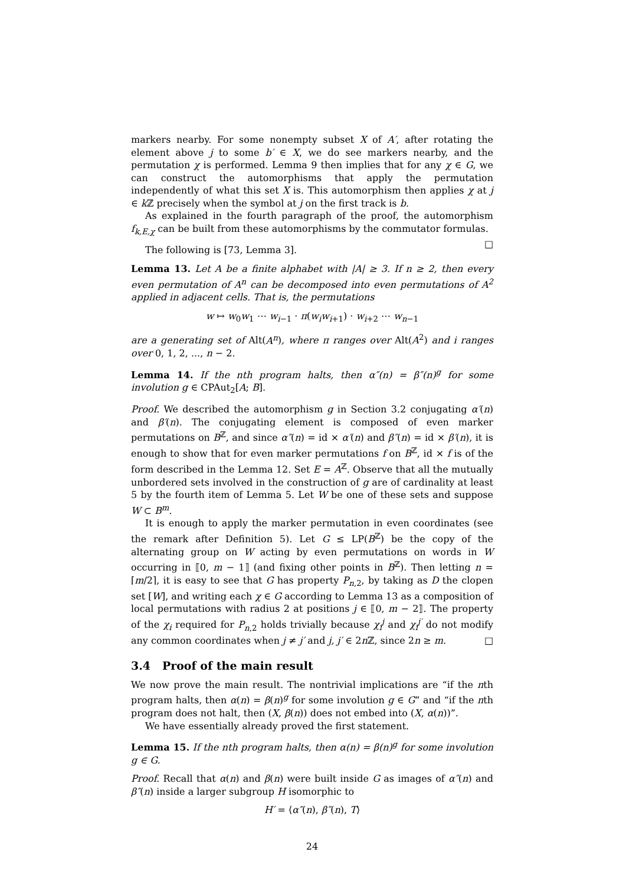markers nearby. For some nonempty subset X of A′, after rotating the element above j to some b′ ∈ X, we do see markers nearby, and the permutation χ is performed. Lemma 9 then implies that for any χ ∈ G, we can construct the automorphisms that apply the permutation independently of what this set X is. This automorphism then applies χ at j ∈ k ℤ precisely when the symbol at j on the first track is b.
As explained in the fourth paragraph of the proof, the automorphism f<sub>k,E,χ</sub> can be built from these automorphisms by the commutator formulas. □
The following is [73, Lemma 3].
Lemma 13. Let A be a finite alphabet with |A| ≥ 3. If n ≥ 2, then every even permutation of A<sup>n</sup> can be decomposed into even permutations of A<sup>2</sup> applied in adjacent cells. That is, the permutations
w ↦ w<sub>0</sub>w<sub>1</sub> ⋯ w<sub>i−1</sub> · π(w<sub>i</sub>w<sub>i+1</sub>) · w<sub>i+2</sub> ⋯ w<sub>n−1</sub>
are a generating set of Alt(A<sup>n</sup>), where π ranges over Alt(A<sup>2</sup>) and i ranges over 0, 1, 2, ..., n − 2.
Lemma 14. If the nth program halts, then α″(n) = β″(n)<sup>g</sup> for some involution g ∈ CPAut<sub>2</sub>[A; B].
Proof. We described the automorphism g in Section 3.2 conjugating α′(n) and β′(n). The conjugating element is composed of even marker permutations on B<sup>ℤ</sup>, and since α″(n) = id × α′(n) and β″(n) = id × β′(n), it is enough to show that for even marker permutations f on B<sup>ℤ</sup>, id × f is of the form described in the Lemma 12. Set E = A<sup>ℤ</sup>. Observe that all the mutually unbordered sets involved in the construction of g are of cardinality at least 5 by the fourth item of Lemma 5. Let W be one of these sets and suppose W ⊂ B<sup>m</sup>.
It is enough to apply the marker permutation in even coordinates (see the remark after Definition 5). Let G ≤ LP(B<sup>ℤ</sup>) be the copy of the alternating group on W acting by even permutations on words in W occurring in ⟦0, m − 1⟧ (and fixing other points in B<sup>ℤ</sup>). Then letting n = ⌈m/2⌉, it is easy to see that G has property P<sub>n,2</sub>, by taking as D the clopen set [W], and writing each χ ∈ G according to Lemma 13 as a composition of local permutations with radius 2 at positions j ∈ ⟦0, m − 2⟧. The property of the χ<sub>i</sub> required for P<sub>n,2</sub> holds trivially because χ<sub>i</sub><sup>j</sup> and χ<sub>i</sub><sup>j′</sup> do not modify any common coordinates when j ≠ j′ and j, j′ ∈ 2n ℤ, since 2n ≥ m. □
3.4 Proof of the main result
We now prove the main result. The nontrivial implications are “if the nth program halts, then α(n) = β(n)<sup>g</sup> for some involution g ∈ G” and “if the nth program does not halt, then (X, β(n)) does not embed into (X, α(n))”.
We have essentially already proved the first statement.
Lemma 15. If the nth program halts, then α(n) = β(n)<sup>g</sup> for some involution g ∈ G.
Proof. Recall that α(n) and β(n) were built inside G as images of α″(n) and β″(n) inside a larger subgroup H isomorphic to
H′ = ⟨α″(n), β″(n), T⟩
24